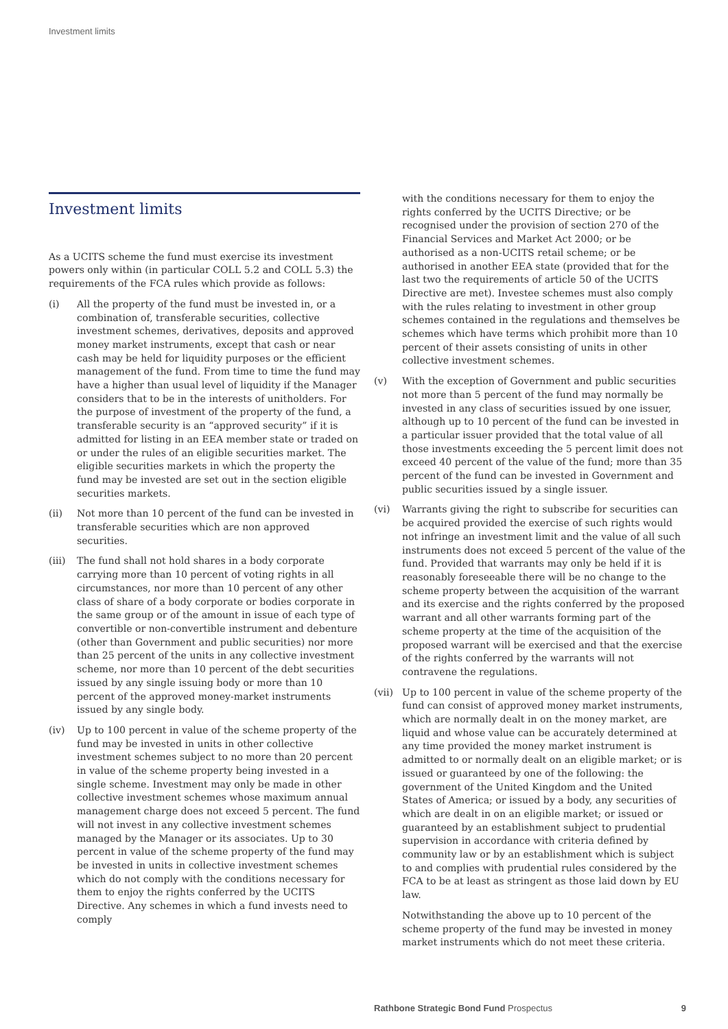Investment limits
Investment limits
As a UCITS scheme the fund must exercise its investment powers only within (in particular COLL 5.2 and COLL 5.3) the requirements of the FCA rules which provide as follows:
(i) All the property of the fund must be invested in, or a combination of, transferable securities, collective investment schemes, derivatives, deposits and approved money market instruments, except that cash or near cash may be held for liquidity purposes or the efficient management of the fund. From time to time the fund may have a higher than usual level of liquidity if the Manager considers that to be in the interests of unitholders. For the purpose of investment of the property of the fund, a transferable security is an “approved security” if it is admitted for listing in an EEA member state or traded on or under the rules of an eligible securities market. The eligible securities markets in which the property the fund may be invested are set out in the section eligible securities markets.
(ii) Not more than 10 percent of the fund can be invested in transferable securities which are non approved securities.
(iii) The fund shall not hold shares in a body corporate carrying more than 10 percent of voting rights in all circumstances, nor more than 10 percent of any other class of share of a body corporate or bodies corporate in the same group or of the amount in issue of each type of convertible or non-convertible instrument and debenture (other than Government and public securities) nor more than 25 percent of the units in any collective investment scheme, nor more than 10 percent of the debt securities issued by any single issuing body or more than 10 percent of the approved money-market instruments issued by any single body.
(iv) Up to 100 percent in value of the scheme property of the fund may be invested in units in other collective investment schemes subject to no more than 20 percent in value of the scheme property being invested in a single scheme. Investment may only be made in other collective investment schemes whose maximum annual management charge does not exceed 5 percent. The fund will not invest in any collective investment schemes managed by the Manager or its associates. Up to 30 percent in value of the scheme property of the fund may be invested in units in collective investment schemes which do not comply with the conditions necessary for them to enjoy the rights conferred by the UCITS Directive. Any schemes in which a fund invests need to comply
with the conditions necessary for them to enjoy the rights conferred by the UCITS Directive; or be recognised under the provision of section 270 of the Financial Services and Market Act 2000; or be authorised as a non-UCITS retail scheme; or be authorised in another EEA state (provided that for the last two the requirements of article 50 of the UCITS Directive are met). Investee schemes must also comply with the rules relating to investment in other group schemes contained in the regulations and themselves be schemes which have terms which prohibit more than 10 percent of their assets consisting of units in other collective investment schemes.
(v) With the exception of Government and public securities not more than 5 percent of the fund may normally be invested in any class of securities issued by one issuer, although up to 10 percent of the fund can be invested in a particular issuer provided that the total value of all those investments exceeding the 5 percent limit does not exceed 40 percent of the value of the fund; more than 35 percent of the fund can be invested in Government and public securities issued by a single issuer.
(vi) Warrants giving the right to subscribe for securities can be acquired provided the exercise of such rights would not infringe an investment limit and the value of all such instruments does not exceed 5 percent of the value of the fund. Provided that warrants may only be held if it is reasonably foreseeable there will be no change to the scheme property between the acquisition of the warrant and its exercise and the rights conferred by the proposed warrant and all other warrants forming part of the scheme property at the time of the acquisition of the proposed warrant will be exercised and that the exercise of the rights conferred by the warrants will not contravene the regulations.
(vii) Up to 100 percent in value of the scheme property of the fund can consist of approved money market instruments, which are normally dealt in on the money market, are liquid and whose value can be accurately determined at any time provided the money market instrument is admitted to or normally dealt on an eligible market; or is issued or guaranteed by one of the following: the government of the United Kingdom and the United States of America; or issued by a body, any securities of which are dealt in on an eligible market; or issued or guaranteed by an establishment subject to prudential supervision in accordance with criteria defined by community law or by an establishment which is subject to and complies with prudential rules considered by the FCA to be at least as stringent as those laid down by EU law.
Notwithstanding the above up to 10 percent of the scheme property of the fund may be invested in money market instruments which do not meet these criteria.
Rathbone Strategic Bond Fund Prospectus 9